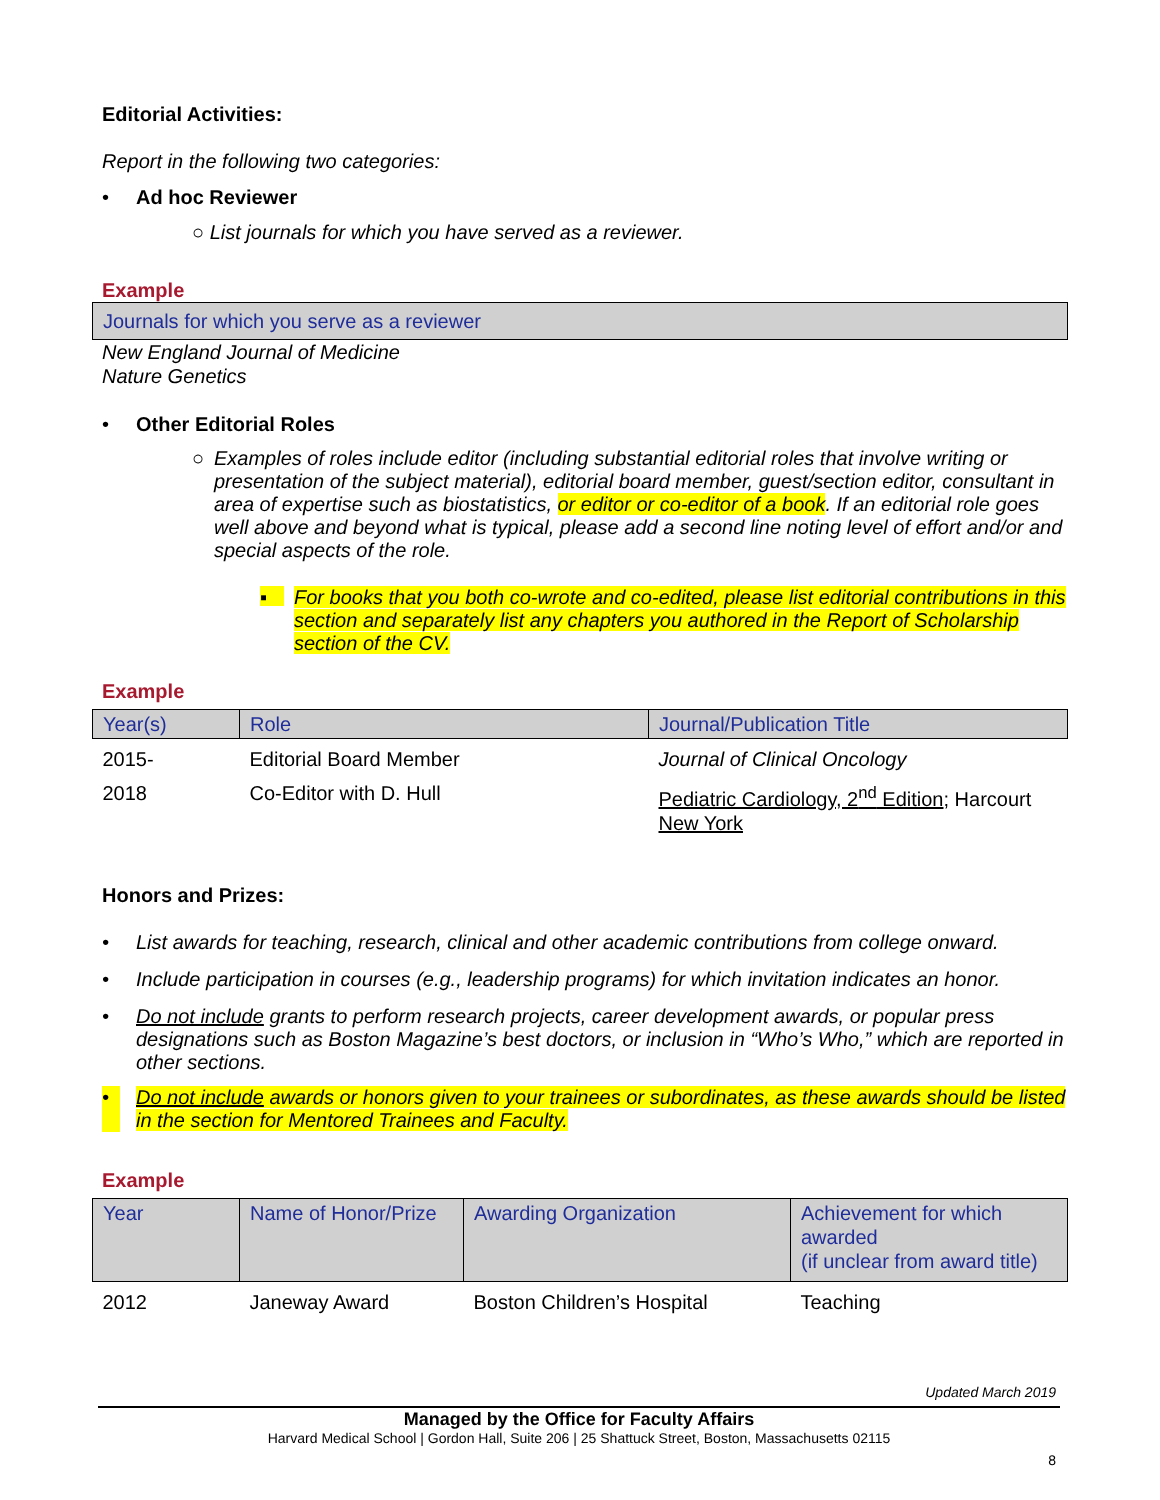Editorial Activities:
Report in the following two categories:
• Ad hoc Reviewer
○ List journals for which you have served as a reviewer.
Example
Journals for which you serve as a reviewer
New England Journal of Medicine
Nature Genetics
• Other Editorial Roles
○ Examples of roles include editor (including substantial editorial roles that involve writing or presentation of the subject material), editorial board member, guest/section editor, consultant in area of expertise such as biostatistics, or editor or co-editor of a book. If an editorial role goes well above and beyond what is typical, please add a second line noting level of effort and/or and special aspects of the role.
▪ For books that you both co-wrote and co-edited, please list editorial contributions in this section and separately list any chapters you authored in the Report of Scholarship section of the CV.
Example
| Year(s) | Role | Journal/Publication Title |
| --- | --- | --- |
| 2015- | Editorial Board Member | Journal of Clinical Oncology |
| 2018 | Co-Editor with D. Hull | Pediatric Cardiology, 2<sup>nd</sup> Edition ; Harcourt New York |
Honors and Prizes:
• List awards for teaching, research, clinical and other academic contributions from college onward.
• Include participation in courses (e.g., leadership programs) for which invitation indicates an honor.
• Do not include grants to perform research projects, career development awards, or popular press designations such as Boston Magazine’s best doctors, or inclusion in “Who’s Who,” which are reported in other sections.
• Do not include awards or honors given to your trainees or subordinates, as these awards should be listed in the section for Mentored Trainees and Faculty.
Example
| Year | Name of Honor/Prize | Awarding Organization | Achievement for which awarded (if unclear from award title) |
| --- | --- | --- | --- |
| 2012 | Janeway Award | Boston Children’s Hospital | Teaching |
Updated March 2019
Managed by the Office for Faculty Affairs
Harvard Medical School | Gordon Hall, Suite 206 | 25 Shattuck Street, Boston, Massachusetts 02115
8